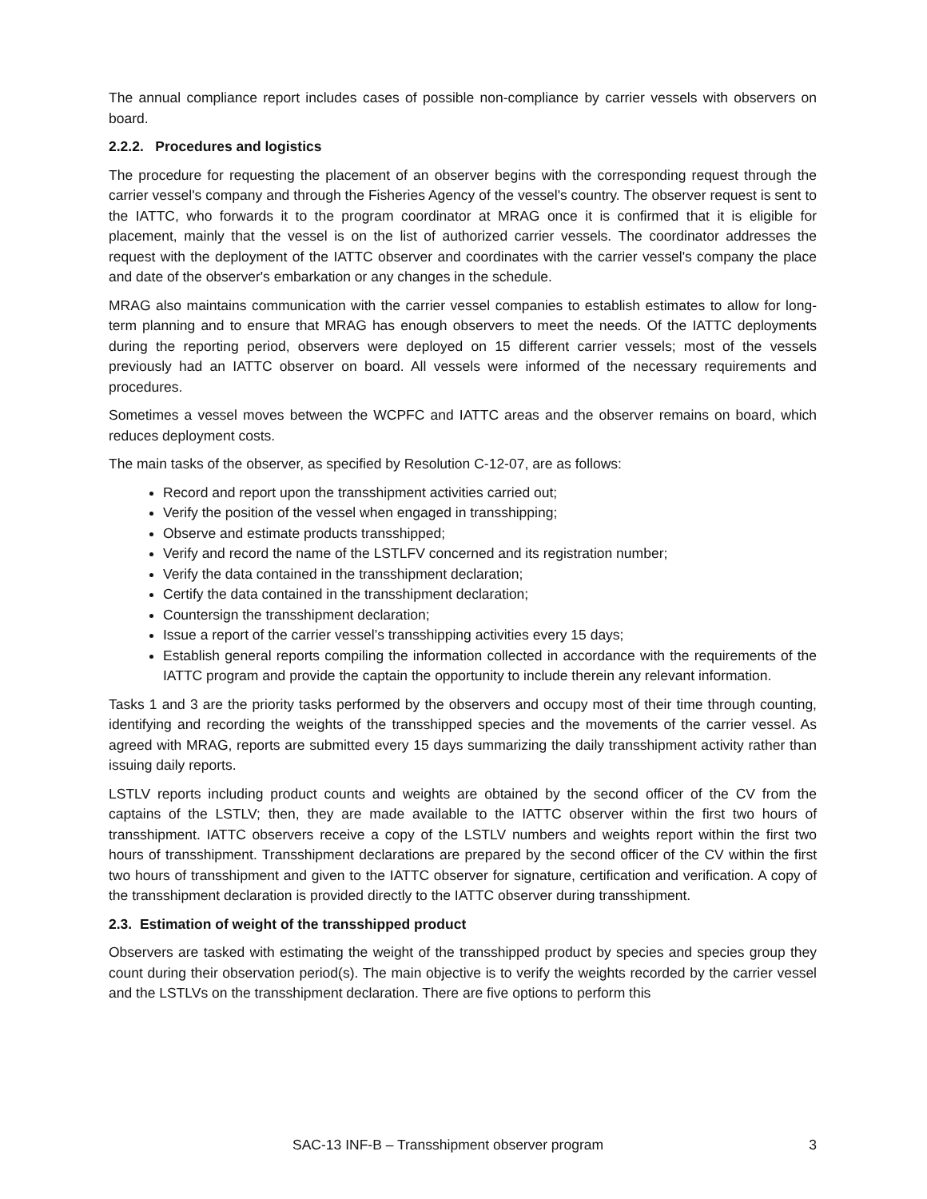The annual compliance report includes cases of possible non-compliance by carrier vessels with observers on board.
2.2.2. Procedures and logistics
The procedure for requesting the placement of an observer begins with the corresponding request through the carrier vessel's company and through the Fisheries Agency of the vessel's country. The observer request is sent to the IATTC, who forwards it to the program coordinator at MRAG once it is confirmed that it is eligible for placement, mainly that the vessel is on the list of authorized carrier vessels. The coordinator addresses the request with the deployment of the IATTC observer and coordinates with the carrier vessel's company the place and date of the observer's embarkation or any changes in the schedule.
MRAG also maintains communication with the carrier vessel companies to establish estimates to allow for long-term planning and to ensure that MRAG has enough observers to meet the needs. Of the IATTC deployments during the reporting period, observers were deployed on 15 different carrier vessels; most of the vessels previously had an IATTC observer on board. All vessels were informed of the necessary requirements and procedures.
Sometimes a vessel moves between the WCPFC and IATTC areas and the observer remains on board, which reduces deployment costs.
The main tasks of the observer, as specified by Resolution C-12-07, are as follows:
Record and report upon the transshipment activities carried out;
Verify the position of the vessel when engaged in transshipping;
Observe and estimate products transshipped;
Verify and record the name of the LSTLFV concerned and its registration number;
Verify the data contained in the transshipment declaration;
Certify the data contained in the transshipment declaration;
Countersign the transshipment declaration;
Issue a report of the carrier vessel’s transshipping activities every 15 days;
Establish general reports compiling the information collected in accordance with the requirements of the IATTC program and provide the captain the opportunity to include therein any relevant information.
Tasks 1 and 3 are the priority tasks performed by the observers and occupy most of their time through counting, identifying and recording the weights of the transshipped species and the movements of the carrier vessel. As agreed with MRAG, reports are submitted every 15 days summarizing the daily transshipment activity rather than issuing daily reports.
LSTLV reports including product counts and weights are obtained by the second officer of the CV from the captains of the LSTLV; then, they are made available to the IATTC observer within the first two hours of transshipment. IATTC observers receive a copy of the LSTLV numbers and weights report within the first two hours of transshipment. Transshipment declarations are prepared by the second officer of the CV within the first two hours of transshipment and given to the IATTC observer for signature, certification and verification. A copy of the transshipment declaration is provided directly to the IATTC observer during transshipment.
2.3. Estimation of weight of the transshipped product
Observers are tasked with estimating the weight of the transshipped product by species and species group they count during their observation period(s). The main objective is to verify the weights recorded by the carrier vessel and the LSTLVs on the transshipment declaration. There are five options to perform this
SAC-13 INF-B – Transshipment observer program 3